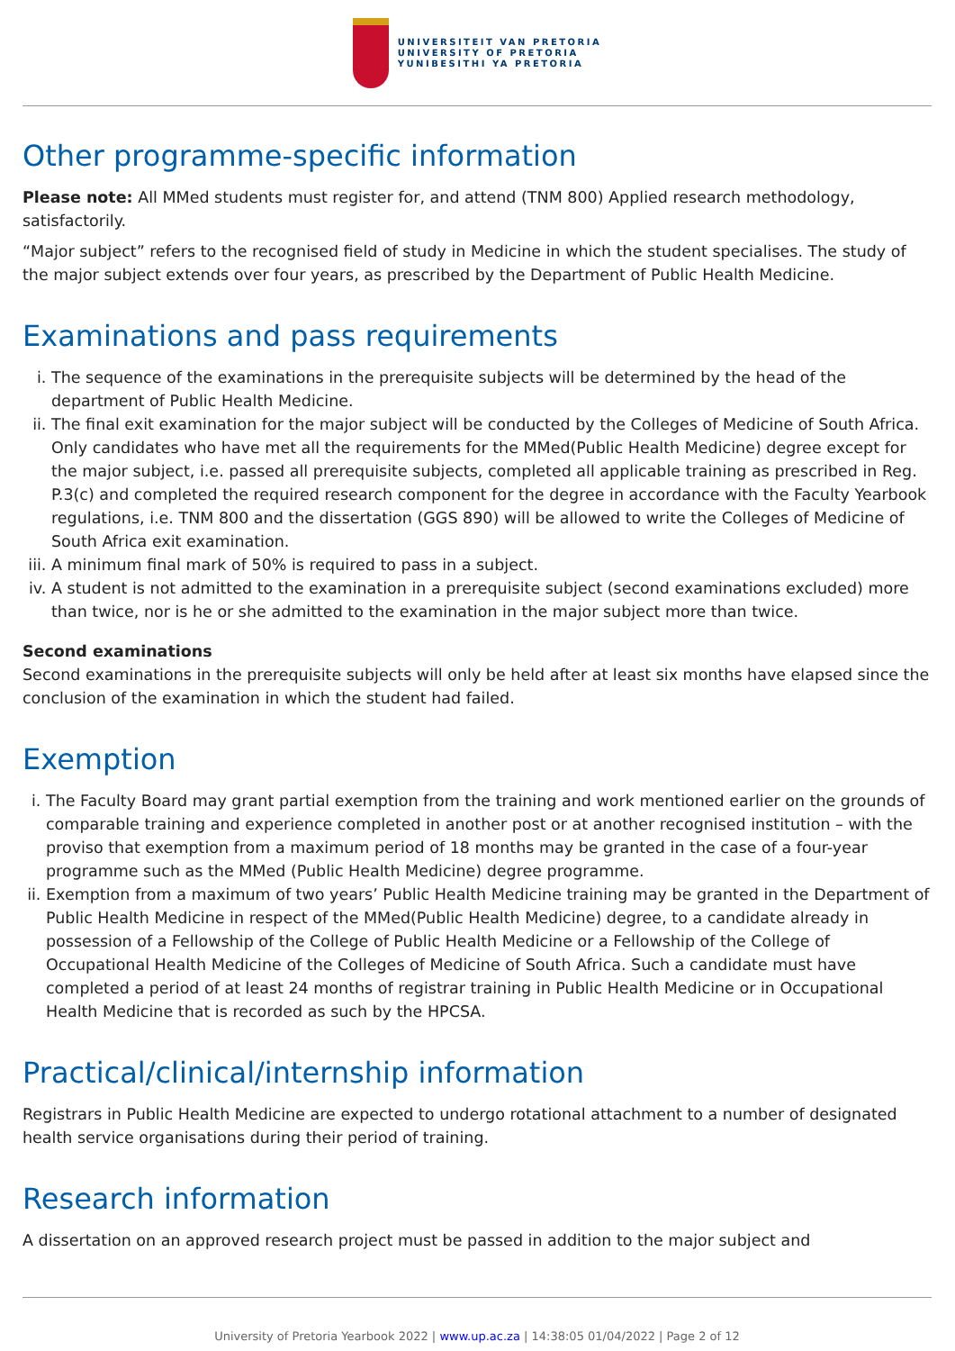UNIVERSITEIT VAN PRETORIA
UNIVERSITY OF PRETORIA
YUNIBESITHI YA PRETORIA
Other programme-specific information
Please note: All MMed students must register for, and attend (TNM 800) Applied research methodology, satisfactorily.
“Major subject” refers to the recognised field of study in Medicine in which the student specialises. The study of the major subject extends over four years, as prescribed by the Department of Public Health Medicine.
Examinations and pass requirements
i. The sequence of the examinations in the prerequisite subjects will be determined by the head of the department of Public Health Medicine.
ii. The final exit examination for the major subject will be conducted by the Colleges of Medicine of South Africa. Only candidates who have met all the requirements for the MMed(Public Health Medicine) degree except for the major subject, i.e. passed all prerequisite subjects, completed all applicable training as prescribed in Reg. P.3(c) and completed the required research component for the degree in accordance with the Faculty Yearbook regulations, i.e. TNM 800 and the dissertation (GGS 890) will be allowed to write the Colleges of Medicine of South Africa exit examination.
iii. A minimum final mark of 50% is required to pass in a subject.
iv. A student is not admitted to the examination in a prerequisite subject (second examinations excluded) more than twice, nor is he or she admitted to the examination in the major subject more than twice.
Second examinations
Second examinations in the prerequisite subjects will only be held after at least six months have elapsed since the conclusion of the examination in which the student had failed.
Exemption
i. The Faculty Board may grant partial exemption from the training and work mentioned earlier on the grounds of comparable training and experience completed in another post or at another recognised institution – with the proviso that exemption from a maximum period of 18 months may be granted in the case of a four-year programme such as the MMed (Public Health Medicine) degree programme.
ii. Exemption from a maximum of two years’ Public Health Medicine training may be granted in the Department of Public Health Medicine in respect of the MMed(Public Health Medicine) degree, to a candidate already in possession of a Fellowship of the College of Public Health Medicine or a Fellowship of the College of Occupational Health Medicine of the Colleges of Medicine of South Africa. Such a candidate must have completed a period of at least 24 months of registrar training in Public Health Medicine or in Occupational Health Medicine that is recorded as such by the HPCSA.
Practical/clinical/internship information
Registrars in Public Health Medicine are expected to undergo rotational attachment to a number of designated health service organisations during their period of training.
Research information
A dissertation on an approved research project must be passed in addition to the major subject and
University of Pretoria Yearbook 2022 | www.up.ac.za | 14:38:05 01/04/2022 | Page 2 of 12